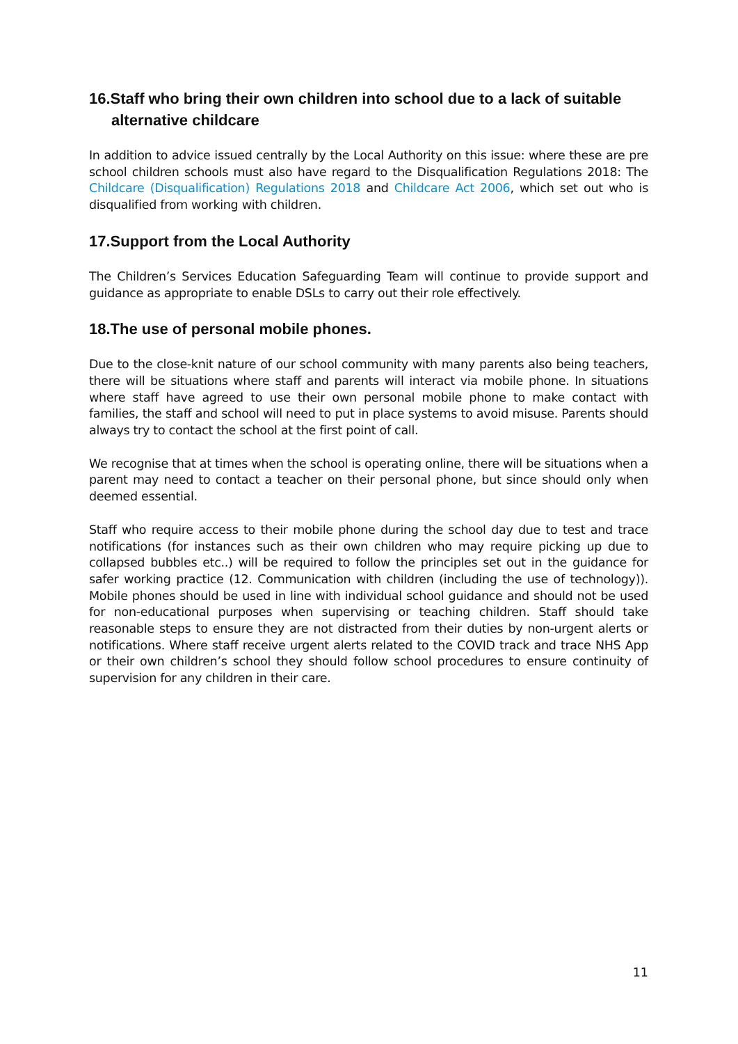16.Staff who bring their own children into school due to a lack of suitable
alternative childcare
In addition to advice issued centrally by the Local Authority on this issue: where these are pre school children schools must also have regard to the Disqualification Regulations 2018: The Childcare (Disqualification) Regulations 2018 and Childcare Act 2006, which set out who is disqualified from working with children.
17.Support from the Local Authority
The Children’s Services Education Safeguarding Team will continue to provide support and guidance as appropriate to enable DSLs to carry out their role effectively.
18.The use of personal mobile phones.
Due to the close-knit nature of our school community with many parents also being teachers, there will be situations where staff and parents will interact via mobile phone. In situations where staff have agreed to use their own personal mobile phone to make contact with families, the staff and school will need to put in place systems to avoid misuse. Parents should always try to contact the school at the first point of call.
We recognise that at times when the school is operating online, there will be situations when a parent may need to contact a teacher on their personal phone, but since should only when deemed essential.
Staff who require access to their mobile phone during the school day due to test and trace notifications (for instances such as their own children who may require picking up due to collapsed bubbles etc..) will be required to follow the principles set out in the guidance for safer working practice (12. Communication with children (including the use of technology)). Mobile phones should be used in line with individual school guidance and should not be used for non-educational purposes when supervising or teaching children. Staff should take reasonable steps to ensure they are not distracted from their duties by non-urgent alerts or notifications. Where staff receive urgent alerts related to the COVID track and trace NHS App or their own children’s school they should follow school procedures to ensure continuity of supervision for any children in their care.
11